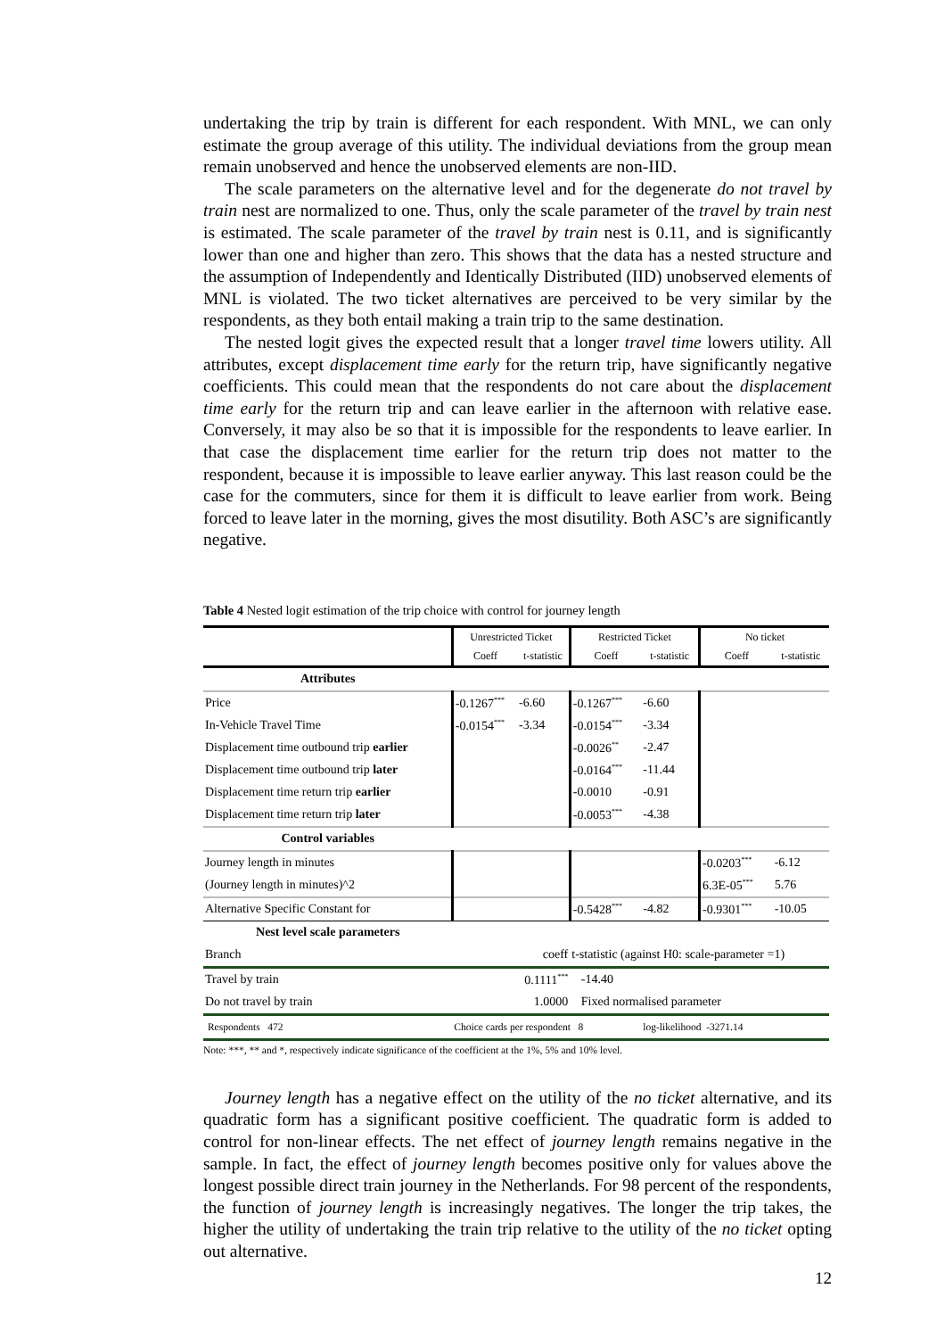undertaking the trip by train is different for each respondent. With MNL, we can only estimate the group average of this utility. The individual deviations from the group mean remain unobserved and hence the unobserved elements are non-IID.
The scale parameters on the alternative level and for the degenerate do not travel by train nest are normalized to one. Thus, only the scale parameter of the travel by train nest is estimated. The scale parameter of the travel by train nest is 0.11, and is significantly lower than one and higher than zero. This shows that the data has a nested structure and the assumption of Independently and Identically Distributed (IID) unobserved elements of MNL is violated. The two ticket alternatives are perceived to be very similar by the respondents, as they both entail making a train trip to the same destination.
The nested logit gives the expected result that a longer travel time lowers utility. All attributes, except displacement time early for the return trip, have significantly negative coefficients. This could mean that the respondents do not care about the displacement time early for the return trip and can leave earlier in the afternoon with relative ease. Conversely, it may also be so that it is impossible for the respondents to leave earlier. In that case the displacement time earlier for the return trip does not matter to the respondent, because it is impossible to leave earlier anyway. This last reason could be the case for the commuters, since for them it is difficult to leave earlier from work. Being forced to leave later in the morning, gives the most disutility. Both ASC’s are significantly negative.
Table 4 Nested logit estimation of the trip choice with control for journey length
| | Unrestricted Ticket | | Restricted Ticket | | No ticket | |
| | Coeff | t-statistic | Coeff | t-statistic | Coeff | t-statistic |
| Attributes | | | | | | |
| Price | -0.1267<sup>***</sup> | -6.60 | -0.1267<sup>***</sup> | -6.60 | | |
| In-Vehicle Travel Time | -0.0154<sup>***</sup> | -3.34 | -0.0154<sup>***</sup> | -3.34 | | |
| Displacement time outbound trip earlier | | | -0.0026<sup>**</sup> | -2.47 | | |
| Displacement time outbound trip later | | | -0.0164<sup>***</sup> | -11.44 | | |
| Displacement time return trip earlier | | | -0.0010 | -0.91 | | |
| Displacement time return trip later | | | -0.0053<sup>***</sup> | -4.38 | | |
| Control variables | | | | | | |
| Journey length in minutes | | | | | -0.0203<sup>***</sup> | -6.12 |
| (Journey length in minutes)^2 | | | | | 6.3E-05<sup>***</sup> | 5.76 |
| Alternative Specific Constant for | | | -0.5428<sup>***</sup> | -4.82 | -0.9301<sup>***</sup> | -10.05 |
| Nest level scale parameters | | | | | | |
| Branch | coeff | | t-statistic (against H0: scale-parameter =1) | | | |
| Travel by train | 0.1111<sup>***</sup> | | -14.40 | | | |
| Do not travel by train | 1.0000 | | Fixed normalised parameter | | | |
| Respondents 472 | Choice cards per respondent 8 | | | log-likelihood -3271.14 | | |
Note: ***, ** and *, respectively indicate significance of the coefficient at the 1%, 5% and 10% level.
Journey length has a negative effect on the utility of the no ticket alternative, and its quadratic form has a significant positive coefficient. The quadratic form is added to control for non-linear effects. The net effect of journey length remains negative in the sample. In fact, the effect of journey length becomes positive only for values above the longest possible direct train journey in the Netherlands. For 98 percent of the respondents, the function of journey length is increasingly negatives. The longer the trip takes, the higher the utility of undertaking the train trip relative to the utility of the no ticket opting out alternative.
12